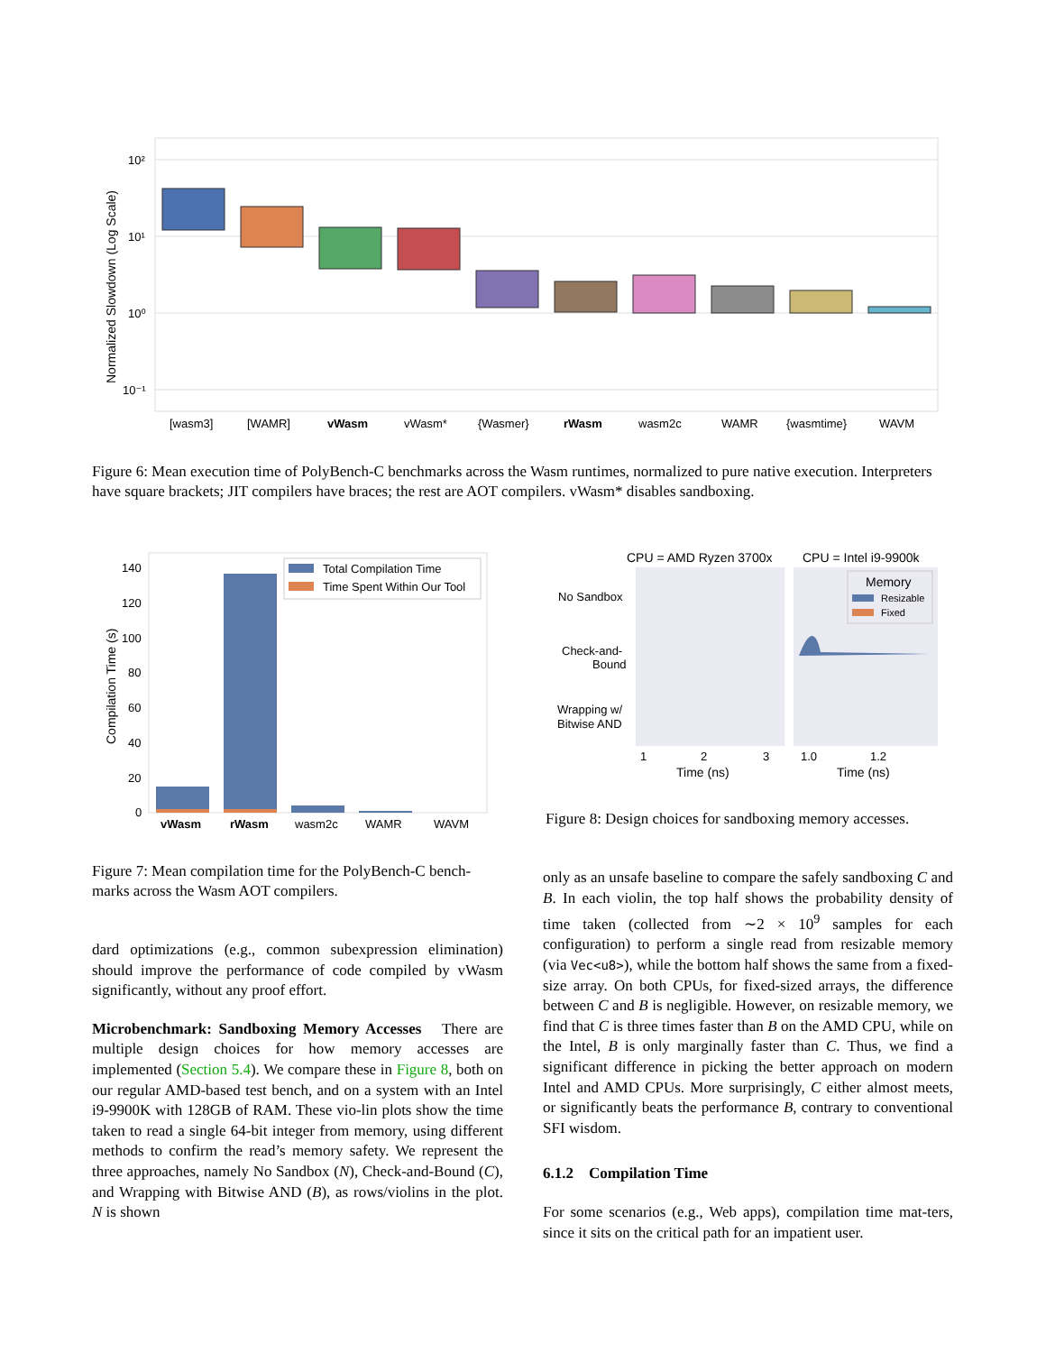10²
10¹
10⁰
10⁻¹
Normalized Slowdown (Log Scale)
[wasm3]
[WAMR]
vWasm
vWasm*
{Wasmer}
rWasm
wasm2c
WAMR
{wasmtime}
WAVM
Figure 6: Mean execution time of PolyBench-C benchmarks across the Wasm runtimes, normalized to pure native execution. Interpreters have square brackets; JIT compilers have braces; the rest are AOT compilers. vWasm* disables sandboxing.
140
120
100
80
60
40
20
0
Compilation Time (s)
Total Compilation Time
Time Spent Within Our Tool
vWasm
rWasm
wasm2c
WAMR
WAVM
CPU = AMD Ryzen 3700x
CPU = Intel i9-9900k
No Sandbox
Check-and-
Bound
Wrapping w/
Bitwise AND
Memory
Resizable
Fixed
1
2
3
1.0
1.2
Time (ns)
Time (ns)
Figure 8: Design choices for sandboxing memory accesses.
Figure 7: Mean compilation time for the PolyBench-C bench-marks across the Wasm AOT compilers.
dard optimizations (e.g., common subexpression elimination) should improve the performance of code compiled by vWasm significantly, without any proof effort.
Microbenchmark: Sandboxing Memory Accesses There are multiple design choices for how memory accesses are implemented (Section 5.4). We compare these in Figure 8, both on our regular AMD-based test bench, and on a system with an Intel i9-9900K with 128GB of RAM. These vio-lin plots show the time taken to read a single 64-bit integer from memory, using different methods to confirm the read’s memory safety. We represent the three approaches, namely No Sandbox (N), Check-and-Bound (C), and Wrapping with Bitwise AND (B), as rows/violins in the plot. N is shown
only as an unsafe baseline to compare the safely sandboxing C and B. In each violin, the top half shows the probability density of time taken (collected from ∼2 × 10<sup>9</sup> samples for each configuration) to perform a single read from resizable memory (via Vec<u8>), while the bottom half shows the same from a fixed-size array. On both CPUs, for fixed-sized arrays, the difference between C and B is negligible. However, on resizable memory, we find that C is three times faster than B on the AMD CPU, while on the Intel, B is only marginally faster than C. Thus, we find a significant difference in picking the better approach on modern Intel and AMD CPUs. More surprisingly, C either almost meets, or significantly beats the performance B, contrary to conventional SFI wisdom.
6.1.2 Compilation Time
For some scenarios (e.g., Web apps), compilation time mat-ters, since it sits on the critical path for an impatient user.